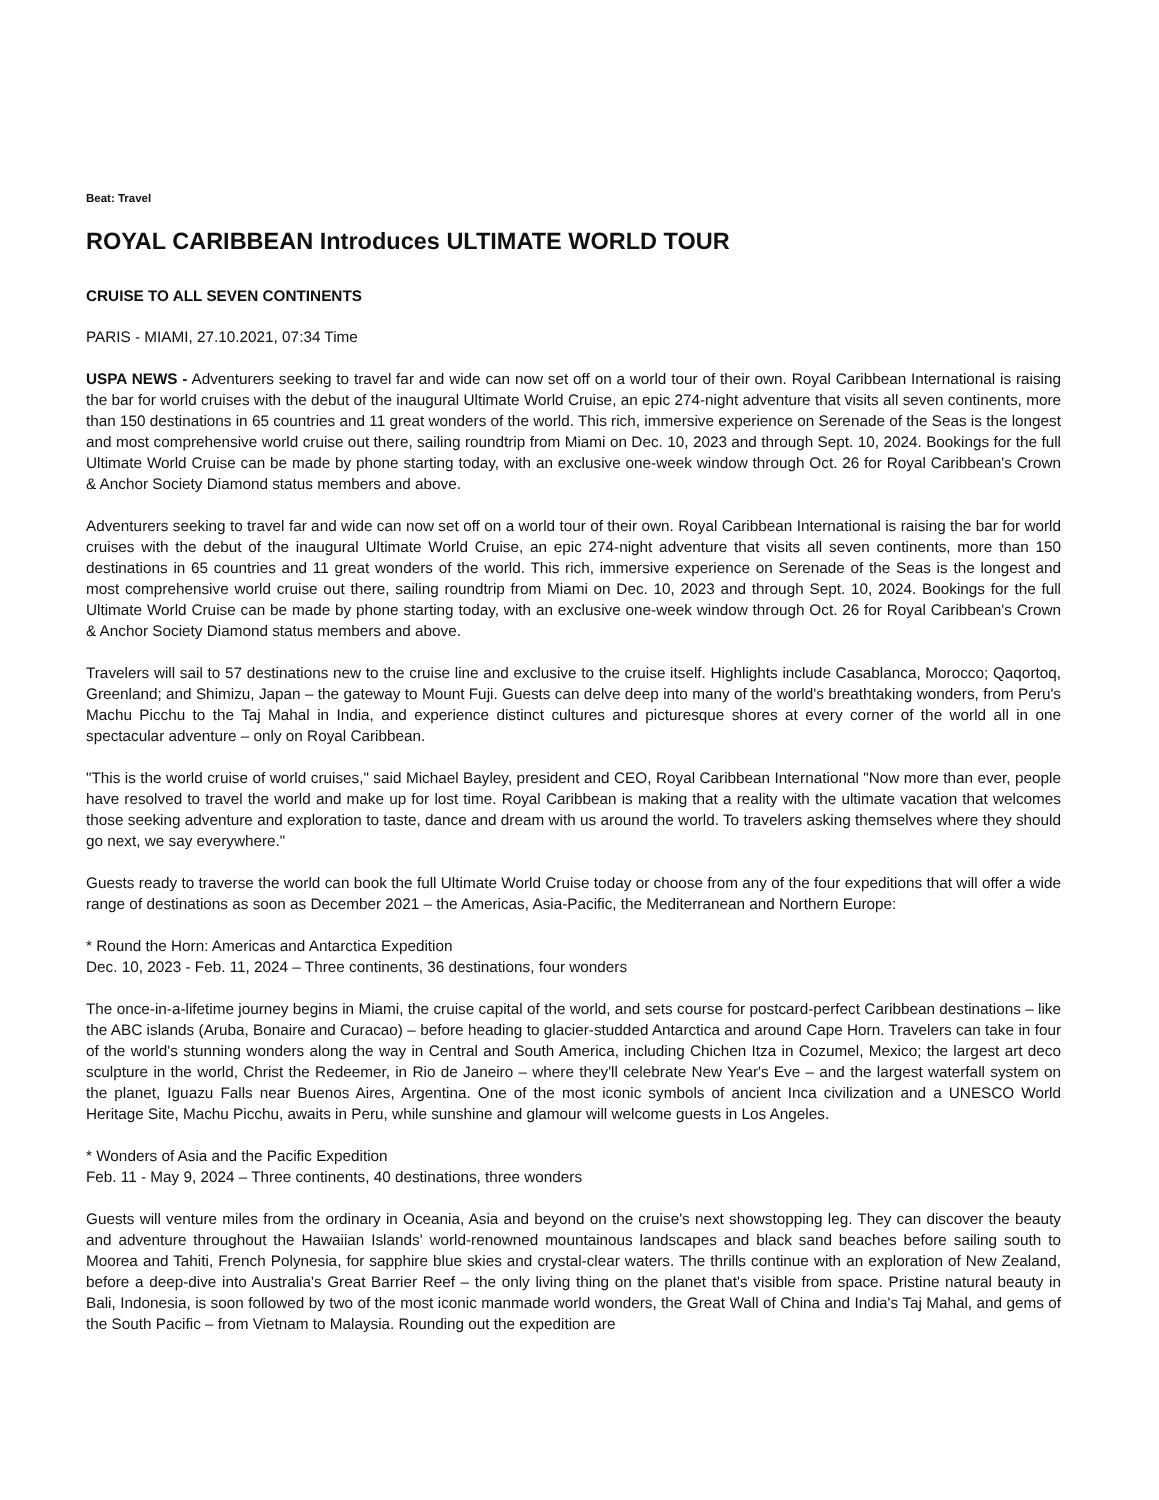Beat: Travel
ROYAL CARIBBEAN Introduces ULTIMATE WORLD TOUR
CRUISE TO ALL SEVEN CONTINENTS
PARIS - MIAMI, 27.10.2021, 07:34 Time
USPA NEWS - Adventurers seeking to travel far and wide can now set off on a world tour of their own. Royal Caribbean International is raising the bar for world cruises with the debut of the inaugural Ultimate World Cruise, an epic 274-night adventure that visits all seven continents, more than 150 destinations in 65 countries and 11 great wonders of the world. This rich, immersive experience on Serenade of the Seas is the longest and most comprehensive world cruise out there, sailing roundtrip from Miami on Dec. 10, 2023 and through Sept. 10, 2024. Bookings for the full Ultimate World Cruise can be made by phone starting today, with an exclusive one-week window through Oct. 26 for Royal Caribbean's Crown & Anchor Society Diamond status members and above.
Adventurers seeking to travel far and wide can now set off on a world tour of their own. Royal Caribbean International is raising the bar for world cruises with the debut of the inaugural Ultimate World Cruise, an epic 274-night adventure that visits all seven continents, more than 150 destinations in 65 countries and 11 great wonders of the world. This rich, immersive experience on Serenade of the Seas is the longest and most comprehensive world cruise out there, sailing roundtrip from Miami on Dec. 10, 2023 and through Sept. 10, 2024. Bookings for the full Ultimate World Cruise can be made by phone starting today, with an exclusive one-week window through Oct. 26 for Royal Caribbean's Crown & Anchor Society Diamond status members and above.
Travelers will sail to 57 destinations new to the cruise line and exclusive to the cruise itself. Highlights include Casablanca, Morocco; Qaqortoq, Greenland; and Shimizu, Japan – the gateway to Mount Fuji. Guests can delve deep into many of the world's breathtaking wonders, from Peru's Machu Picchu to the Taj Mahal in India, and experience distinct cultures and picturesque shores at every corner of the world all in one spectacular adventure – only on Royal Caribbean.
"This is the world cruise of world cruises," said Michael Bayley, president and CEO, Royal Caribbean International "Now more than ever, people have resolved to travel the world and make up for lost time. Royal Caribbean is making that a reality with the ultimate vacation that welcomes those seeking adventure and exploration to taste, dance and dream with us around the world. To travelers asking themselves where they should go next, we say everywhere."
Guests ready to traverse the world can book the full Ultimate World Cruise today or choose from any of the four expeditions that will offer a wide range of destinations as soon as December 2021 – the Americas, Asia-Pacific, the Mediterranean and Northern Europe:
* Round the Horn: Americas and Antarctica Expedition
Dec. 10, 2023 - Feb. 11, 2024 – Three continents, 36 destinations, four wonders
The once-in-a-lifetime journey begins in Miami, the cruise capital of the world, and sets course for postcard-perfect Caribbean destinations – like the ABC islands (Aruba, Bonaire and Curacao) – before heading to glacier-studded Antarctica and around Cape Horn. Travelers can take in four of the world's stunning wonders along the way in Central and South America, including Chichen Itza in Cozumel, Mexico; the largest art deco sculpture in the world, Christ the Redeemer, in Rio de Janeiro – where they'll celebrate New Year's Eve – and the largest waterfall system on the planet, Iguazu Falls near Buenos Aires, Argentina. One of the most iconic symbols of ancient Inca civilization and a UNESCO World Heritage Site, Machu Picchu, awaits in Peru, while sunshine and glamour will welcome guests in Los Angeles.
* Wonders of Asia and the Pacific Expedition
Feb. 11 - May 9, 2024 – Three continents, 40 destinations, three wonders
Guests will venture miles from the ordinary in Oceania, Asia and beyond on the cruise's next showstopping leg. They can discover the beauty and adventure throughout the Hawaiian Islands' world-renowned mountainous landscapes and black sand beaches before sailing south to Moorea and Tahiti, French Polynesia, for sapphire blue skies and crystal-clear waters. The thrills continue with an exploration of New Zealand, before a deep-dive into Australia's Great Barrier Reef – the only living thing on the planet that's visible from space. Pristine natural beauty in Bali, Indonesia, is soon followed by two of the most iconic manmade world wonders, the Great Wall of China and India's Taj Mahal, and gems of the South Pacific – from Vietnam to Malaysia. Rounding out the expedition are